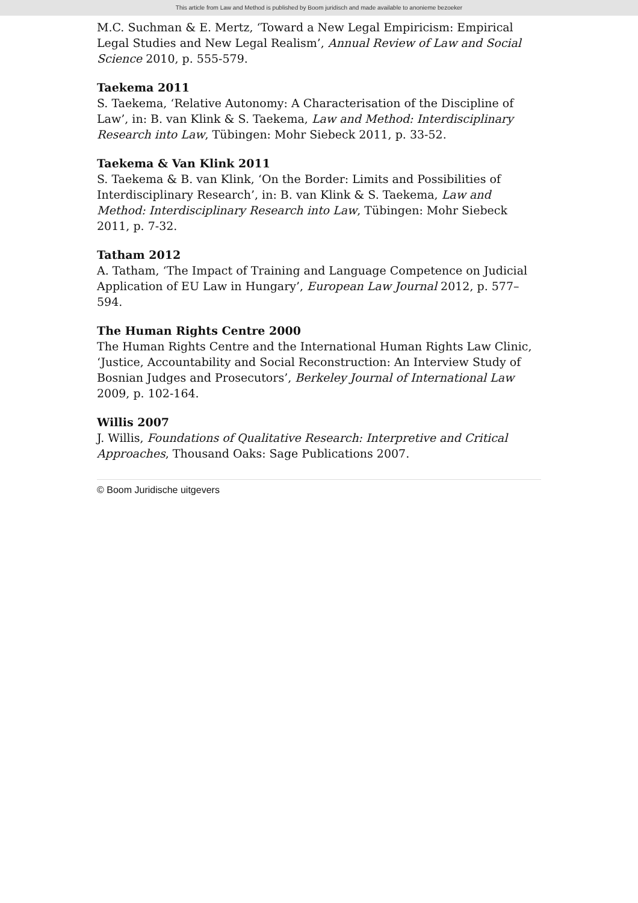This article from Law and Method is published by Boom juridisch and made available to anonieme bezoeker
M.C. Suchman & E. Mertz, ‘Toward a New Legal Empiricism: Empirical Legal Studies and New Legal Realism’, Annual Review of Law and Social Science 2010, p. 555-579.
Taekema 2011
S. Taekema, ‘Relative Autonomy: A Characterisation of the Discipline of Law’, in: B. van Klink & S. Taekema, Law and Method: Interdisciplinary Research into Law, Tübingen: Mohr Siebeck 2011, p. 33-52.
Taekema & Van Klink 2011
S. Taekema & B. van Klink, ‘On the Border: Limits and Possibilities of Interdisciplinary Research’, in: B. van Klink & S. Taekema, Law and Method: Interdisciplinary Research into Law, Tübingen: Mohr Siebeck 2011, p. 7-32.
Tatham 2012
A. Tatham, ‘The Impact of Training and Language Competence on Judicial Application of EU Law in Hungary’, European Law Journal 2012, p. 577–594.
The Human Rights Centre 2000
The Human Rights Centre and the International Human Rights Law Clinic, ‘Justice, Accountability and Social Reconstruction: An Interview Study of Bosnian Judges and Prosecutors’, Berkeley Journal of International Law 2009, p. 102-164.
Willis 2007
J. Willis, Foundations of Qualitative Research: Interpretive and Critical Approaches, Thousand Oaks: Sage Publications 2007.
© Boom Juridische uitgevers